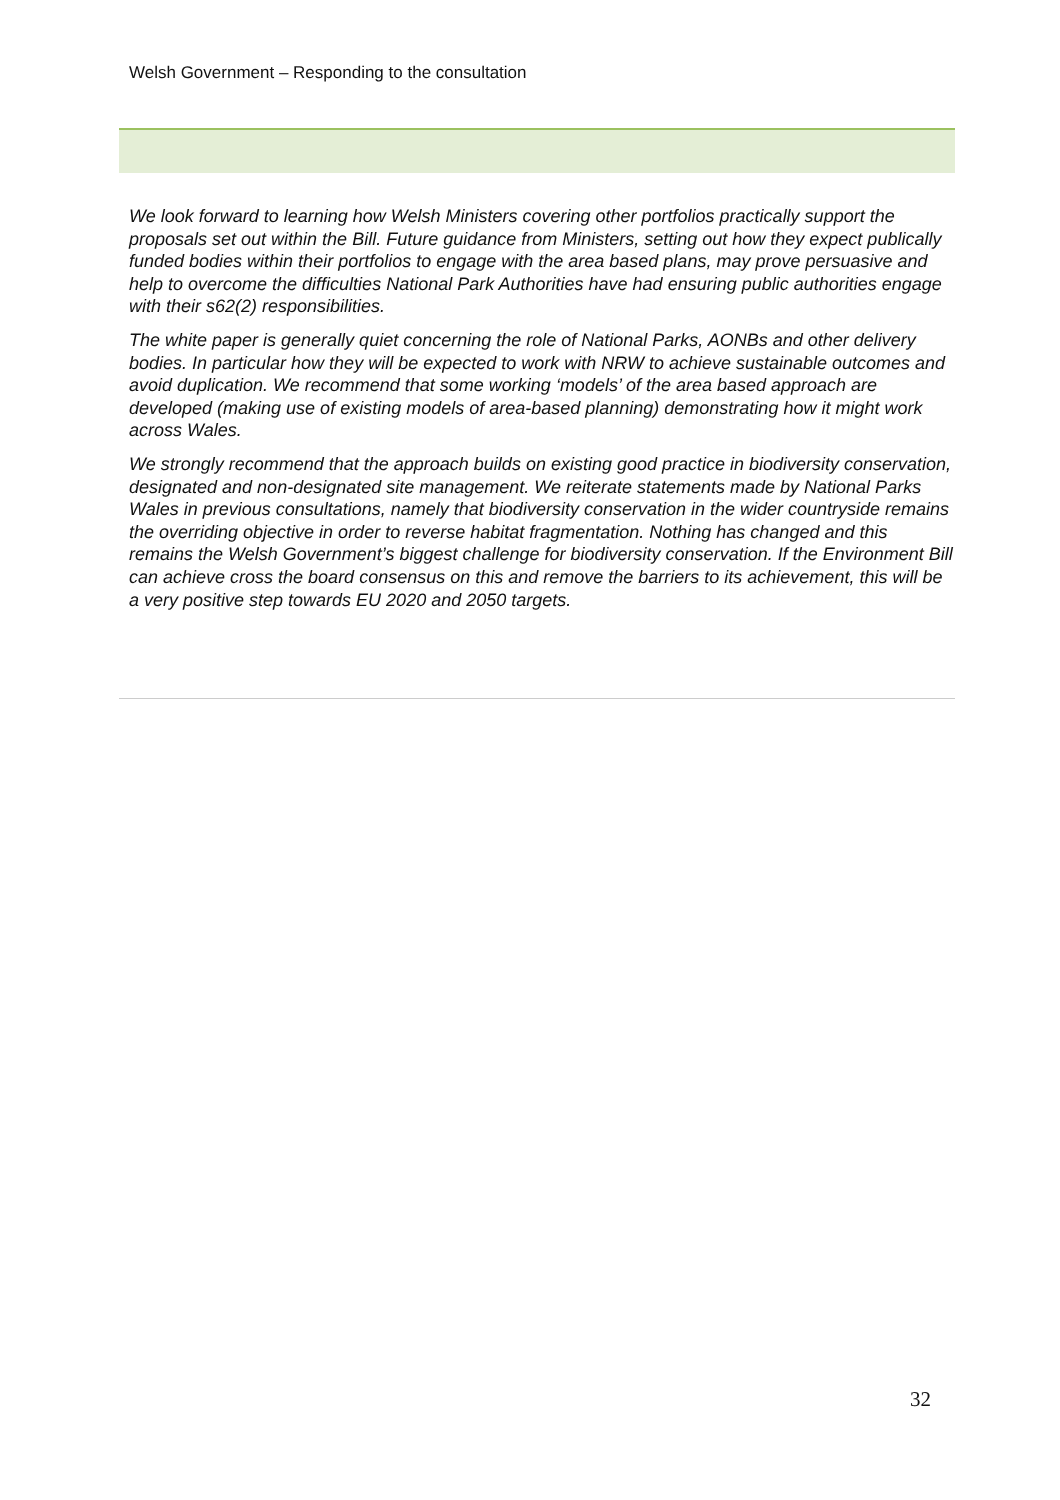Welsh Government – Responding to the consultation
We look forward to learning how Welsh Ministers covering other portfolios practically support the proposals set out within the Bill. Future guidance from Ministers, setting out how they expect publically funded bodies within their portfolios to engage with the area based plans, may prove persuasive and help to overcome the difficulties National Park Authorities have had ensuring public authorities engage with their s62(2) responsibilities.
The white paper is generally quiet concerning the role of National Parks, AONBs and other delivery bodies. In particular how they will be expected to work with NRW to achieve sustainable outcomes and avoid duplication. We recommend that some working ‘models’ of the area based approach are developed (making use of existing models of area-based planning) demonstrating how it might work across Wales.
We strongly recommend that the approach builds on existing good practice in biodiversity conservation, designated and non-designated site management. We reiterate statements made by National Parks Wales in previous consultations, namely that biodiversity conservation in the wider countryside remains the overriding objective in order to reverse habitat fragmentation. Nothing has changed and this remains the Welsh Government’s biggest challenge for biodiversity conservation. If the Environment Bill can achieve cross the board consensus on this and remove the barriers to its achievement, this will be a very positive step towards EU 2020 and 2050 targets.
32